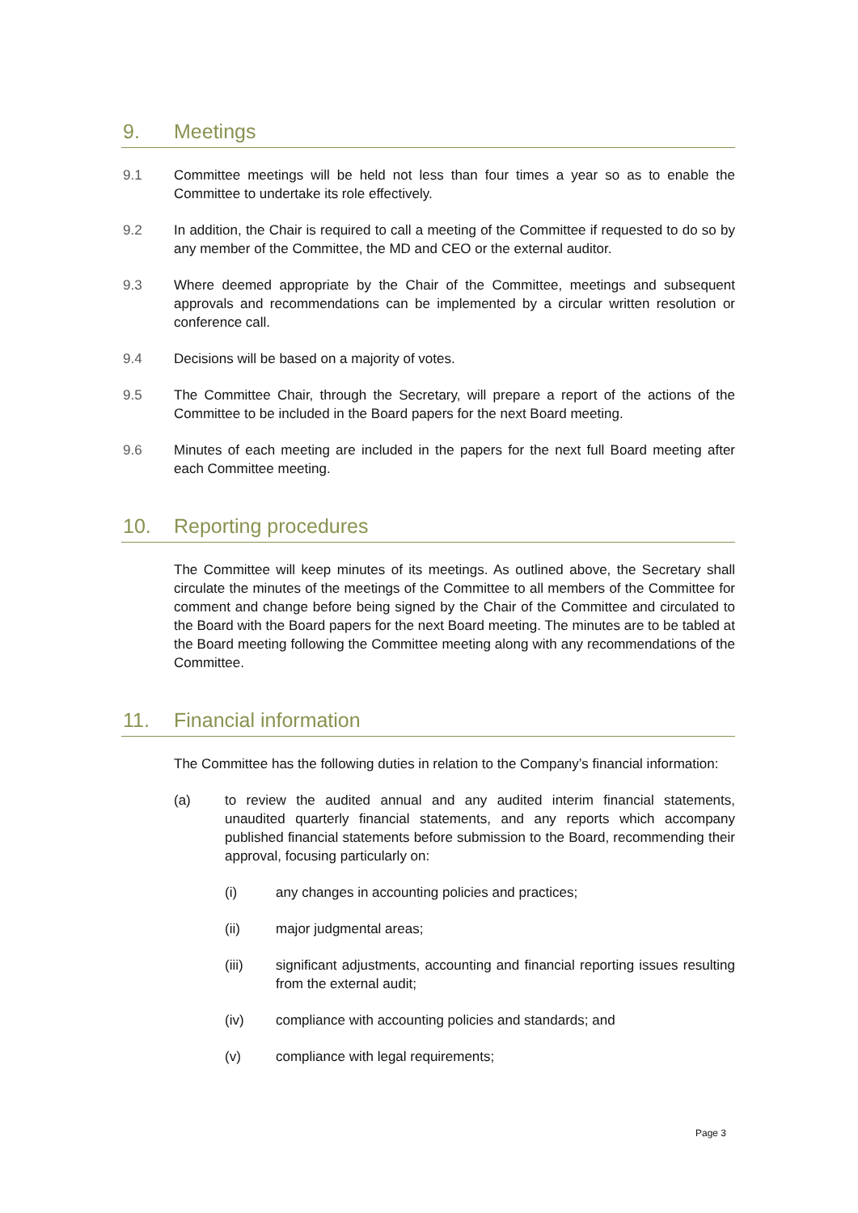9. Meetings
9.1 Committee meetings will be held not less than four times a year so as to enable the Committee to undertake its role effectively.
9.2 In addition, the Chair is required to call a meeting of the Committee if requested to do so by any member of the Committee, the MD and CEO or the external auditor.
9.3 Where deemed appropriate by the Chair of the Committee, meetings and subsequent approvals and recommendations can be implemented by a circular written resolution or conference call.
9.4 Decisions will be based on a majority of votes.
9.5 The Committee Chair, through the Secretary, will prepare a report of the actions of the Committee to be included in the Board papers for the next Board meeting.
9.6 Minutes of each meeting are included in the papers for the next full Board meeting after each Committee meeting.
10. Reporting procedures
The Committee will keep minutes of its meetings. As outlined above, the Secretary shall circulate the minutes of the meetings of the Committee to all members of the Committee for comment and change before being signed by the Chair of the Committee and circulated to the Board with the Board papers for the next Board meeting. The minutes are to be tabled at the Board meeting following the Committee meeting along with any recommendations of the Committee.
11. Financial information
The Committee has the following duties in relation to the Company’s financial information:
(a) to review the audited annual and any audited interim financial statements, unaudited quarterly financial statements, and any reports which accompany published financial statements before submission to the Board, recommending their approval, focusing particularly on:
(i) any changes in accounting policies and practices;
(ii) major judgmental areas;
(iii) significant adjustments, accounting and financial reporting issues resulting from the external audit;
(iv) compliance with accounting policies and standards; and
(v) compliance with legal requirements;
Page 3